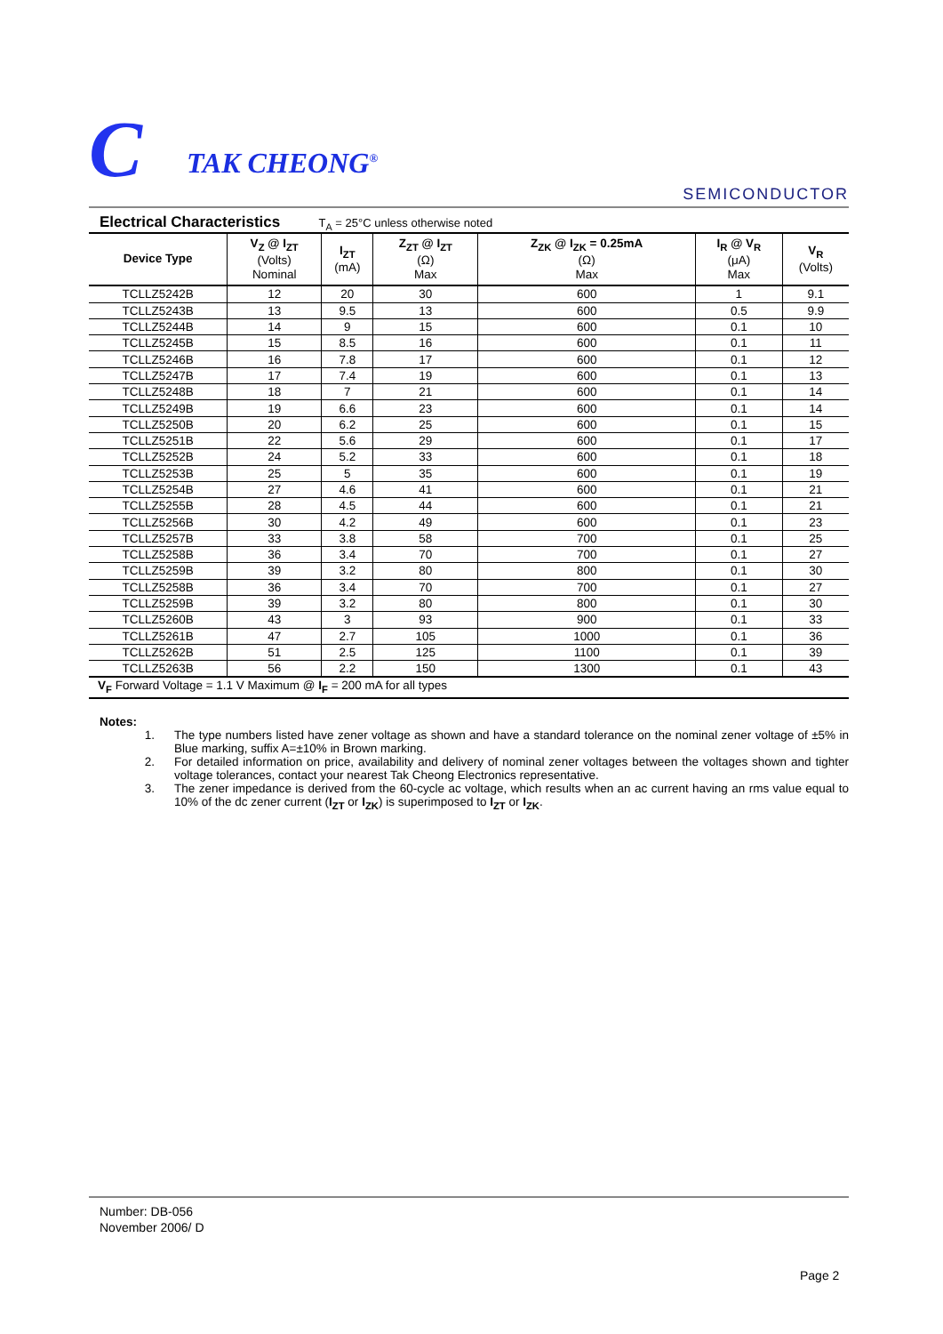C TAK CHEONG<sup>®</sup>
SEMICONDUCTOR
Electrical Characteristics T<sub>A</sub> = 25°C unless otherwise noted
| Device Type | V<sub>Z</sub> @ I<sub>ZT</sub> (Volts) Nominal | I<sub>ZT</sub> (mA) | Z<sub>ZT</sub> @ I<sub>ZT</sub> (Ω) Max | Z<sub>ZK</sub> @ I<sub>ZK</sub> = 0.25mA (Ω) Max | I<sub>R</sub> @ V<sub>R</sub> (μA) Max | V<sub>R</sub> (Volts) |
| --- | --- | --- | --- | --- | --- | --- |
| TCLLZ5242B | 12 | 20 | 30 | 600 | 1 | 9.1 |
| TCLLZ5243B | 13 | 9.5 | 13 | 600 | 0.5 | 9.9 |
| TCLLZ5244B | 14 | 9 | 15 | 600 | 0.1 | 10 |
| TCLLZ5245B | 15 | 8.5 | 16 | 600 | 0.1 | 11 |
| TCLLZ5246B | 16 | 7.8 | 17 | 600 | 0.1 | 12 |
| TCLLZ5247B | 17 | 7.4 | 19 | 600 | 0.1 | 13 |
| TCLLZ5248B | 18 | 7 | 21 | 600 | 0.1 | 14 |
| TCLLZ5249B | 19 | 6.6 | 23 | 600 | 0.1 | 14 |
| TCLLZ5250B | 20 | 6.2 | 25 | 600 | 0.1 | 15 |
| TCLLZ5251B | 22 | 5.6 | 29 | 600 | 0.1 | 17 |
| TCLLZ5252B | 24 | 5.2 | 33 | 600 | 0.1 | 18 |
| TCLLZ5253B | 25 | 5 | 35 | 600 | 0.1 | 19 |
| TCLLZ5254B | 27 | 4.6 | 41 | 600 | 0.1 | 21 |
| TCLLZ5255B | 28 | 4.5 | 44 | 600 | 0.1 | 21 |
| TCLLZ5256B | 30 | 4.2 | 49 | 600 | 0.1 | 23 |
| TCLLZ5257B | 33 | 3.8 | 58 | 700 | 0.1 | 25 |
| TCLLZ5258B | 36 | 3.4 | 70 | 700 | 0.1 | 27 |
| TCLLZ5259B | 39 | 3.2 | 80 | 800 | 0.1 | 30 |
| TCLLZ5258B | 36 | 3.4 | 70 | 700 | 0.1 | 27 |
| TCLLZ5259B | 39 | 3.2 | 80 | 800 | 0.1 | 30 |
| TCLLZ5260B | 43 | 3 | 93 | 900 | 0.1 | 33 |
| TCLLZ5261B | 47 | 2.7 | 105 | 1000 | 0.1 | 36 |
| TCLLZ5262B | 51 | 2.5 | 125 | 1100 | 0.1 | 39 |
| TCLLZ5263B | 56 | 2.2 | 150 | 1300 | 0.1 | 43 |
| V<sub>F</sub> Forward Voltage = 1.1 V Maximum @ I<sub>F</sub> = 200 mA for all types | | | | | | |
Notes:
1. The type numbers listed have zener voltage as shown and have a standard tolerance on the nominal zener voltage of ±5% in Blue marking, suffix A=±10% in Brown marking.
2. For detailed information on price, availability and delivery of nominal zener voltages between the voltages shown and tighter voltage tolerances, contact your nearest Tak Cheong Electronics representative.
3. The zener impedance is derived from the 60-cycle ac voltage, which results when an ac current having an rms value equal to 10% of the dc zener current (I<sub>ZT</sub> or I<sub>ZK</sub>) is superimposed to I<sub>ZT</sub> or I<sub>ZK</sub>.
Number: DB-056
November 2006/ D
Page 2